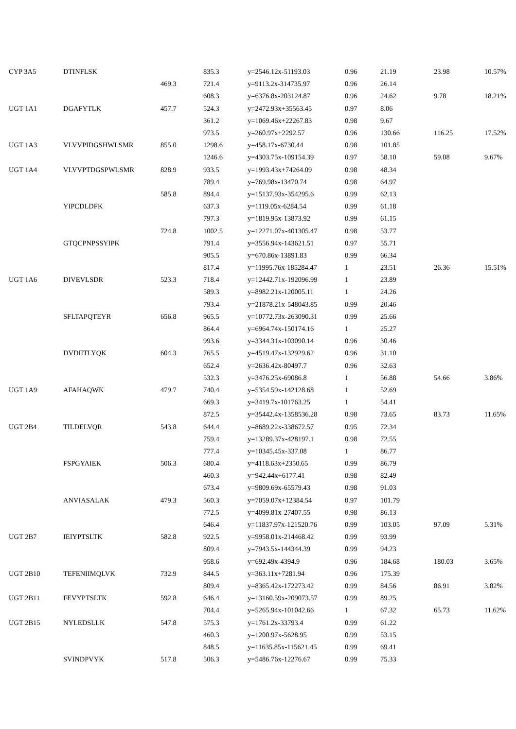| CYP 3A5 | DTINFLSK | | 835.3 | y=2546.12x-51193.03 | 0.96 | 21.19 | 23.98 | 10.57% |
| | | 469.3 | 721.4 | y=9113.2x-314735.97 | 0.96 | 26.14 | | |
| | | | 608.3 | y=6376.8x-203124.87 | 0.96 | 24.62 | 9.78 | 18.21% |
| UGT 1A1 | DGAFYTLK | 457.7 | 524.3 | y=2472.93x+35563.45 | 0.97 | 8.06 | | |
| | | | 361.2 | y=1069.46x+22267.83 | 0.98 | 9.67 | | |
| | | | 973.5 | y=260.97x+2292.57 | 0.96 | 130.66 | 116.25 | 17.52% |
| UGT 1A3 | VLVVPIDGSHWLSMR | 855.0 | 1298.6 | y=458.17x-6730.44 | 0.98 | 101.85 | | |
| | | | 1246.6 | y=4303.75x-109154.39 | 0.97 | 58.10 | 59.08 | 9.67% |
| UGT 1A4 | VLVVPTDGSPWLSMR | 828.9 | 933.5 | y=1993.43x+74264.09 | 0.98 | 48.34 | | |
| | | | 789.4 | y=769.98x-13470.74 | 0.98 | 64.97 | | |
| | | 585.8 | 894.4 | y=15137.93x-354295.6 | 0.99 | 62.13 | | |
| | YIPCDLDFK | | 637.3 | y=1119.05x-6284.54 | 0.99 | 61.18 | | |
| | | | 797.3 | y=1819.95x-13873.92 | 0.99 | 61.15 | | |
| | | 724.8 | 1002.5 | y=12271.07x-401305.47 | 0.98 | 53.77 | | |
| | GTQCPNPSSYIPK | | 791.4 | y=3556.94x-143621.51 | 0.97 | 55.71 | | |
| | | | 905.5 | y=670.86x-13891.83 | 0.99 | 66.34 | | |
| | | | 817.4 | y=11995.76x-185284.47 | 1 | 23.51 | 26.36 | 15.51% |
| UGT 1A6 | DIVEVLSDR | 523.3 | 718.4 | y=12442.71x-192096.99 | 1 | 23.89 | | |
| | | | 589.3 | y=8982.21x-120005.11 | 1 | 24.26 | | |
| | | | 793.4 | y=21878.21x-548043.85 | 0.99 | 20.46 | | |
| | SFLTAPQTEYR | 656.8 | 965.5 | y=10772.73x-263090.31 | 0.99 | 25.66 | | |
| | | | 864.4 | y=6964.74x-150174.16 | 1 | 25.27 | | |
| | | | 993.6 | y=3344.31x-103090.14 | 0.96 | 30.46 | | |
| | DVDIITLYQK | 604.3 | 765.5 | y=4519.47x-132929.62 | 0.96 | 31.10 | | |
| | | | 652.4 | y=2636.42x-80497.7 | 0.96 | 32.63 | | |
| | | | 532.3 | y=3476.25x-69086.8 | 1 | 56.88 | 54.66 | 3.86% |
| UGT 1A9 | AFAHAQWK | 479.7 | 740.4 | y=5354.59x-142128.68 | 1 | 52.69 | | |
| | | | 669.3 | y=3419.7x-101763.25 | 1 | 54.41 | | |
| | | | 872.5 | y=35442.4x-1358536.28 | 0.98 | 73.65 | 83.73 | 11.65% |
| UGT 2B4 | TILDELVQR | 543.8 | 644.4 | y=8689.22x-338672.57 | 0.95 | 72.34 | | |
| | | | 759.4 | y=13289.37x-428197.1 | 0.98 | 72.55 | | |
| | | | 777.4 | y=10345.45x-337.08 | 1 | 86.77 | | |
| | FSPGYAIEK | 506.3 | 680.4 | y=4118.63x+2350.65 | 0.99 | 86.79 | | |
| | | | 460.3 | y=942.44x+6177.41 | 0.98 | 82.49 | | |
| | | | 673.4 | y=9809.69x-65579.43 | 0.98 | 91.03 | | |
| | ANVIASALAK | 479.3 | 560.3 | y=7059.07x+12384.54 | 0.97 | 101.79 | | |
| | | | 772.5 | y=4099.81x-27407.55 | 0.98 | 86.13 | | |
| | | | 646.4 | y=11837.97x-121520.76 | 0.99 | 103.05 | 97.09 | 5.31% |
| UGT 2B7 | IEIYPTSLTK | 582.8 | 922.5 | y=9958.01x-214468.42 | 0.99 | 93.99 | | |
| | | | 809.4 | y=7943.5x-144344.39 | 0.99 | 94.23 | | |
| | | | 958.6 | y=692.49x-4394.9 | 0.96 | 184.68 | 180.03 | 3.65% |
| UGT 2B10 | TEFENIIMQLVK | 732.9 | 844.5 | y=363.11x+7281.94 | 0.96 | 175.39 | | |
| | | | 809.4 | y=8365.42x-172273.42 | 0.99 | 84.56 | 86.91 | 3.82% |
| UGT 2B11 | FEVYPTSLTK | 592.8 | 646.4 | y=13160.59x-209073.57 | 0.99 | 89.25 | | |
| | | | 704.4 | y=5265.94x-101042.66 | 1 | 67.32 | 65.73 | 11.62% |
| UGT 2B15 | NYLEDSLLK | 547.8 | 575.3 | y=1761.2x-33793.4 | 0.99 | 61.22 | | |
| | | | 460.3 | y=1200.97x-5628.95 | 0.99 | 53.15 | | |
| | | | 848.5 | y=11635.85x-115621.45 | 0.99 | 69.41 | | |
| | SVINDPVYK | 517.8 | 506.3 | y=5486.76x-12276.67 | 0.99 | 75.33 | | |